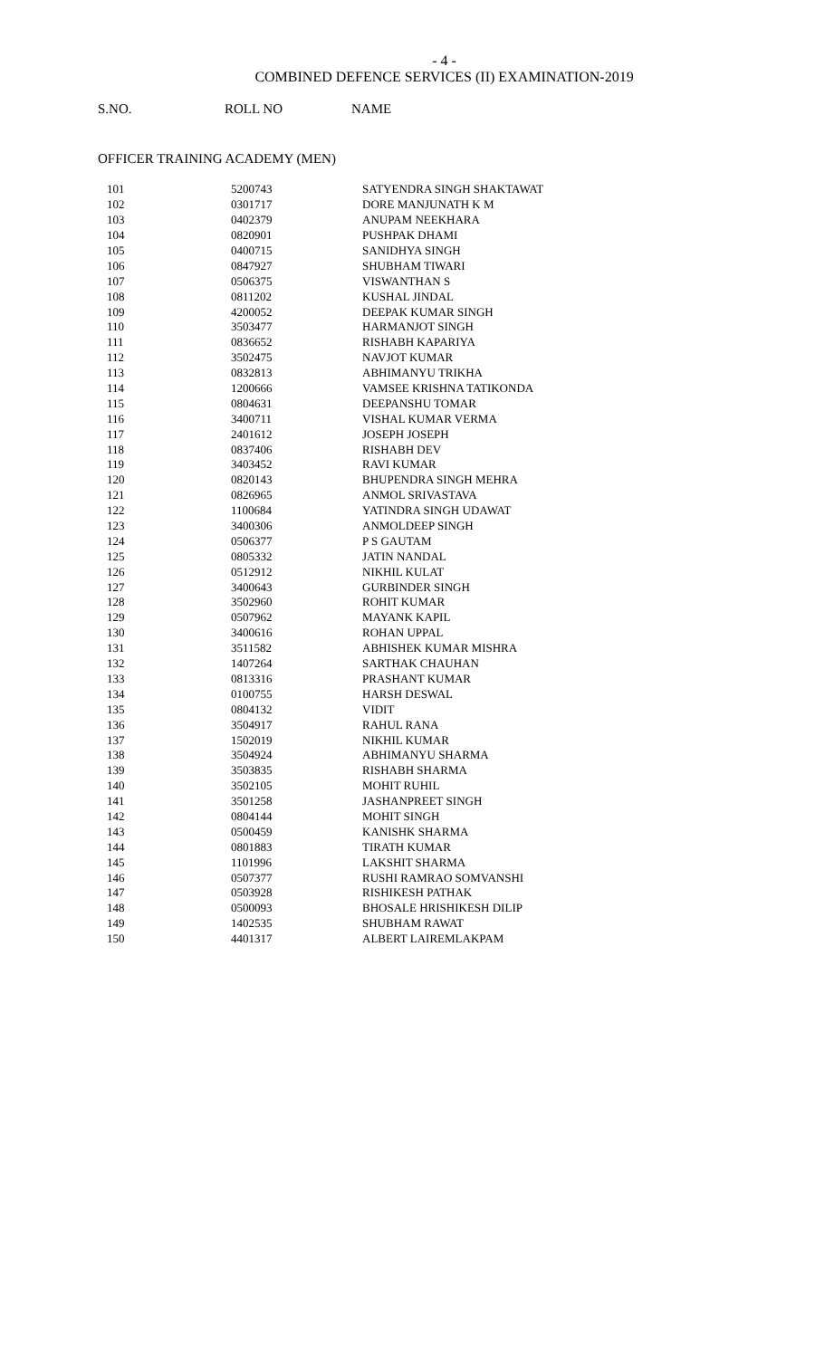- 4 -
COMBINED DEFENCE SERVICES (II) EXAMINATION-2019
S.NO. ROLL NO NAME
OFFICER TRAINING ACADEMY (MEN)
| 101 | 5200743 | SATYENDRA SINGH SHAKTAWAT |
| 102 | 0301717 | DORE MANJUNATH K M |
| 103 | 0402379 | ANUPAM NEEKHARA |
| 104 | 0820901 | PUSHPAK DHAMI |
| 105 | 0400715 | SANIDHYA SINGH |
| 106 | 0847927 | SHUBHAM TIWARI |
| 107 | 0506375 | VISWANTHAN S |
| 108 | 0811202 | KUSHAL JINDAL |
| 109 | 4200052 | DEEPAK KUMAR SINGH |
| 110 | 3503477 | HARMANJOT SINGH |
| 111 | 0836652 | RISHABH KAPARIYA |
| 112 | 3502475 | NAVJOT KUMAR |
| 113 | 0832813 | ABHIMANYU TRIKHA |
| 114 | 1200666 | VAMSEE KRISHNA TATIKONDA |
| 115 | 0804631 | DEEPANSHU TOMAR |
| 116 | 3400711 | VISHAL KUMAR VERMA |
| 117 | 2401612 | JOSEPH JOSEPH |
| 118 | 0837406 | RISHABH DEV |
| 119 | 3403452 | RAVI KUMAR |
| 120 | 0820143 | BHUPENDRA SINGH MEHRA |
| 121 | 0826965 | ANMOL SRIVASTAVA |
| 122 | 1100684 | YATINDRA SINGH UDAWAT |
| 123 | 3400306 | ANMOLDEEP SINGH |
| 124 | 0506377 | P S GAUTAM |
| 125 | 0805332 | JATIN NANDAL |
| 126 | 0512912 | NIKHIL KULAT |
| 127 | 3400643 | GURBINDER SINGH |
| 128 | 3502960 | ROHIT KUMAR |
| 129 | 0507962 | MAYANK KAPIL |
| 130 | 3400616 | ROHAN UPPAL |
| 131 | 3511582 | ABHISHEK KUMAR MISHRA |
| 132 | 1407264 | SARTHAK CHAUHAN |
| 133 | 0813316 | PRASHANT KUMAR |
| 134 | 0100755 | HARSH DESWAL |
| 135 | 0804132 | VIDIT |
| 136 | 3504917 | RAHUL RANA |
| 137 | 1502019 | NIKHIL KUMAR |
| 138 | 3504924 | ABHIMANYU SHARMA |
| 139 | 3503835 | RISHABH SHARMA |
| 140 | 3502105 | MOHIT RUHIL |
| 141 | 3501258 | JASHANPREET SINGH |
| 142 | 0804144 | MOHIT SINGH |
| 143 | 0500459 | KANISHK SHARMA |
| 144 | 0801883 | TIRATH KUMAR |
| 145 | 1101996 | LAKSHIT SHARMA |
| 146 | 0507377 | RUSHI RAMRAO SOMVANSHI |
| 147 | 0503928 | RISHIKESH PATHAK |
| 148 | 0500093 | BHOSALE HRISHIKESH DILIP |
| 149 | 1402535 | SHUBHAM RAWAT |
| 150 | 4401317 | ALBERT LAIREMLAKPAM |